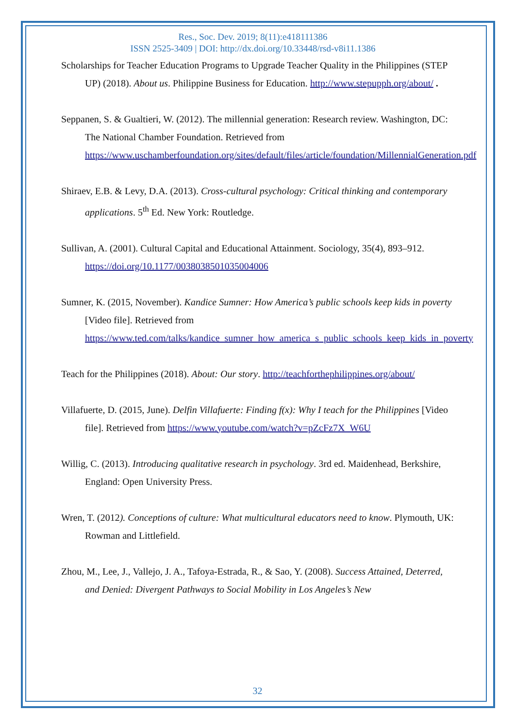Res., Soc. Dev. 2019; 8(11):e418111386
ISSN 2525-3409 | DOI: http://dx.doi.org/10.33448/rsd-v8i11.1386
Scholarships for Teacher Education Programs to Upgrade Teacher Quality in the Philippines (STEP UP) (2018). About us. Philippine Business for Education. http://www.stepupph.org/about/ .
Seppanen, S. & Gualtieri, W. (2012). The millennial generation: Research review. Washington, DC: The National Chamber Foundation. Retrieved from https://www.uschamberfoundation.org/sites/default/files/article/foundation/MillennialGeneration.pdf
Shiraev, E.B. & Levy, D.A. (2013). Cross-cultural psychology: Critical thinking and contemporary applications. 5<sup>th</sup> Ed. New York: Routledge.
Sullivan, A. (2001). Cultural Capital and Educational Attainment. Sociology, 35(4), 893–912. https://doi.org/10.1177/0038038501035004006
Sumner, K. (2015, November). Kandice Sumner: How America’s public schools keep kids in poverty [Video file]. Retrieved from https://www.ted.com/talks/kandice_sumner_how_america_s_public_schools_keep_kids_in_poverty
Teach for the Philippines (2018). About: Our story. http://teachforthephilippines.org/about/
Villafuerte, D. (2015, June). Delfin Villafuerte: Finding f(x): Why I teach for the Philippines [Video file]. Retrieved from https://www.youtube.com/watch?v=pZcFz7X_W6U
Willig, C. (2013). Introducing qualitative research in psychology. 3rd ed. Maidenhead, Berkshire, England: Open University Press.
Wren, T. (2012). Conceptions of culture: What multicultural educators need to know. Plymouth, UK: Rowman and Littlefield.
Zhou, M., Lee, J., Vallejo, J. A., Tafoya-Estrada, R., & Sao, Y. (2008). Success Attained, Deterred, and Denied: Divergent Pathways to Social Mobility in Los Angeles’s New
32